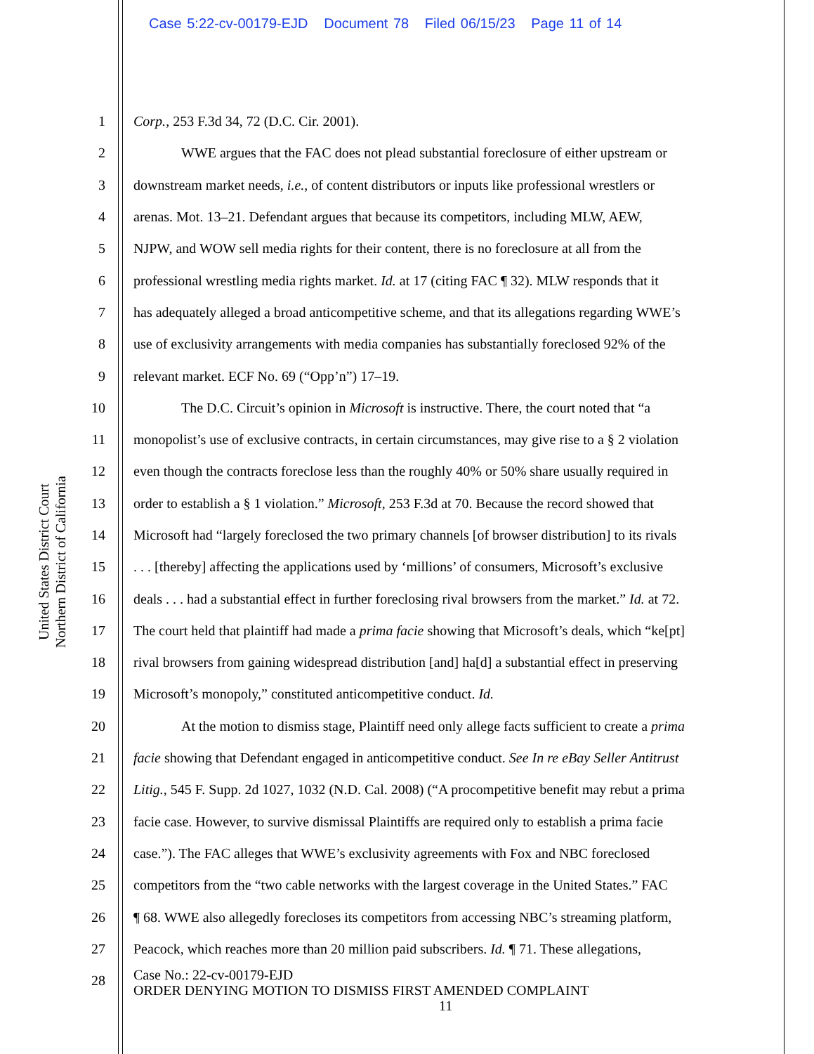Case 5:22-cv-00179-EJD Document 78 Filed 06/15/23 Page 11 of 14
United States District Court
Northern District of California
1 Corp., 253 F.3d 34, 72 (D.C. Cir. 2001).
2 WWE argues that the FAC does not plead substantial foreclosure of either upstream or
3 downstream market needs, i.e., of content distributors or inputs like professional wrestlers or
4 arenas. Mot. 13–21. Defendant argues that because its competitors, including MLW, AEW,
5 NJPW, and WOW sell media rights for their content, there is no foreclosure at all from the
6 professional wrestling media rights market. Id. at 17 (citing FAC ¶ 32). MLW responds that it
7 has adequately alleged a broad anticompetitive scheme, and that its allegations regarding WWE’s
8 use of exclusivity arrangements with media companies has substantially foreclosed 92% of the
9 relevant market. ECF No. 69 (“Opp’n”) 17–19.
10 The D.C. Circuit’s opinion in Microsoft is instructive. There, the court noted that “a
11 monopolist’s use of exclusive contracts, in certain circumstances, may give rise to a § 2 violation
12 even though the contracts foreclose less than the roughly 40% or 50% share usually required in
13 order to establish a § 1 violation.” Microsoft, 253 F.3d at 70. Because the record showed that
14 Microsoft had “largely foreclosed the two primary channels [of browser distribution] to its rivals
15. . . [thereby] affecting the applications used by ‘millions’ of consumers, Microsoft’s exclusive
16 deals . . . had a substantial effect in further foreclosing rival browsers from the market.” Id. at 72.
17 The court held that plaintiff had made a prima facie showing that Microsoft’s deals, which “ke[pt]
18 rival browsers from gaining widespread distribution [and] ha[d] a substantial effect in preserving
19 Microsoft’s monopoly,” constituted anticompetitive conduct. Id.
20 At the motion to dismiss stage, Plaintiff need only allege facts sufficient to create a prima
21 facie showing that Defendant engaged in anticompetitive conduct. See In re eBay Seller Antitrust
22 Litig., 545 F. Supp. 2d 1027, 1032 (N.D. Cal. 2008) (“A procompetitive benefit may rebut a prima
23 facie case. However, to survive dismissal Plaintiffs are required only to establish a prima facie
24 case.”). The FAC alleges that WWE’s exclusivity agreements with Fox and NBC foreclosed
25 competitors from the “two cable networks with the largest coverage in the United States.” FAC
26 ¶ 68. WWE also allegedly forecloses its competitors from accessing NBC’s streaming platform,
27 Peacock, which reaches more than 20 million paid subscribers. Id. ¶ 71. These allegations,
28
Case No.: 22-cv-00179-EJD
ORDER DENYING MOTION TO DISMISS FIRST AMENDED COMPLAINT
11